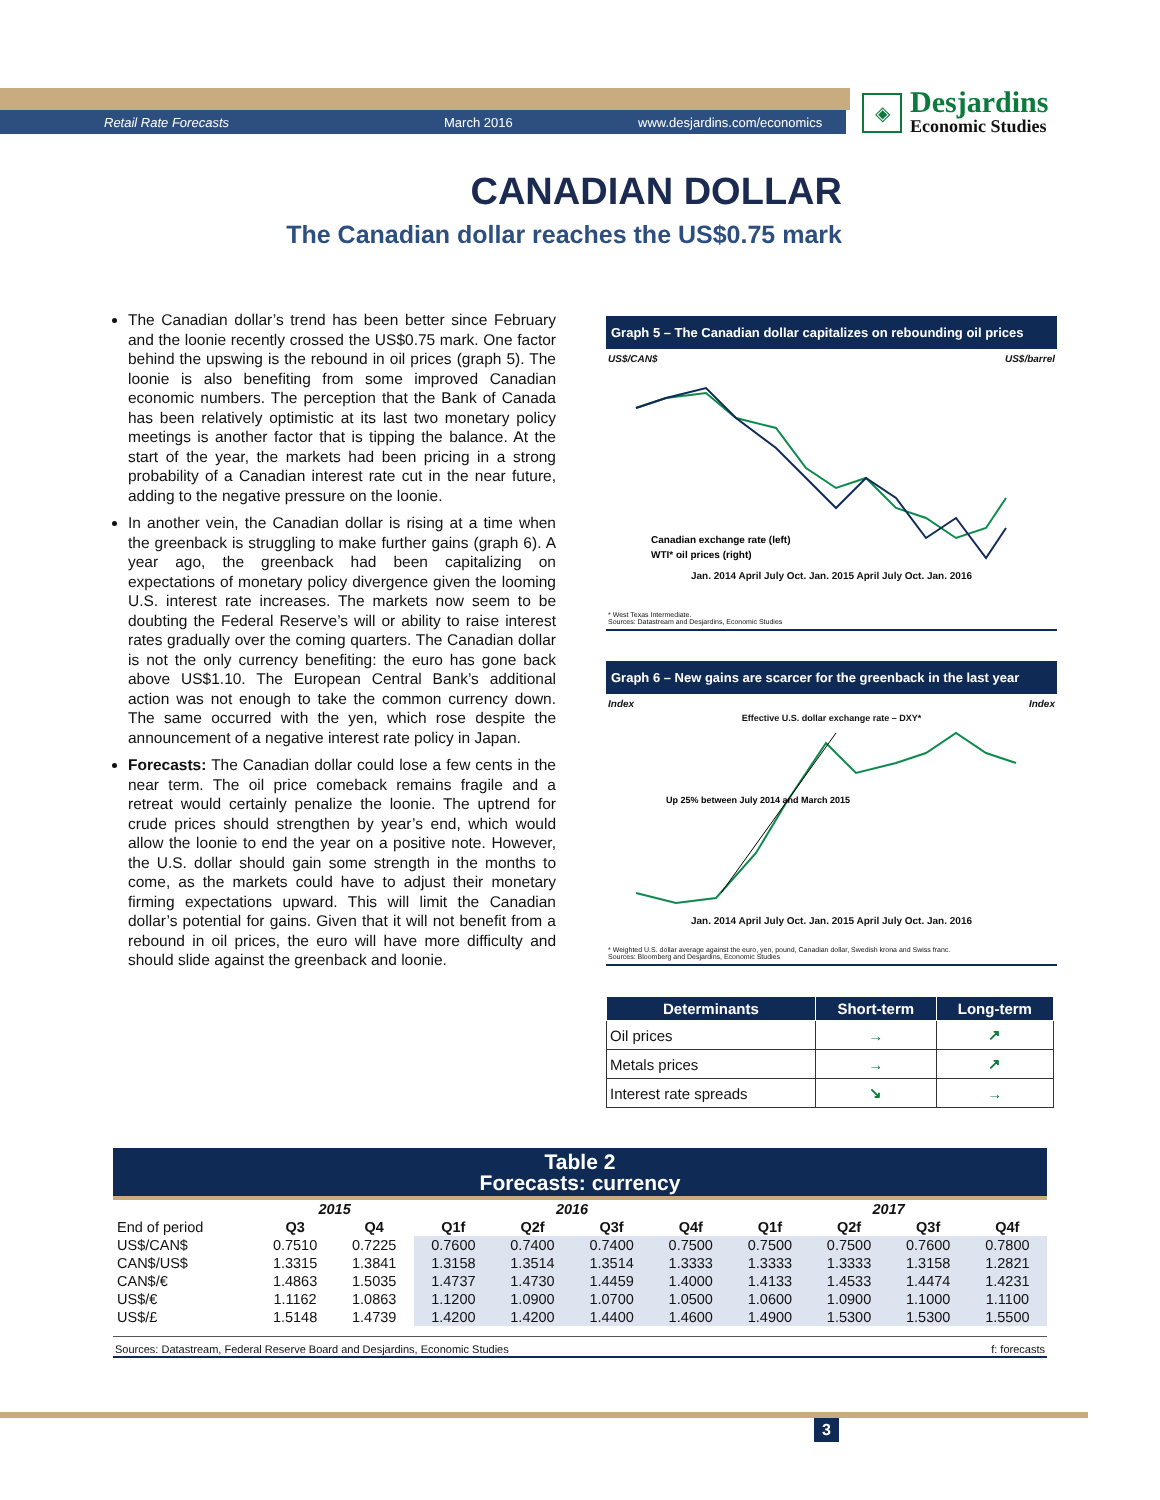Retail Rate Forecasts March 2016 www.desjardins.com/economics
◈
Desjardins
Economic Studies
CANADIAN DOLLAR
The Canadian dollar reaches the US$0.75 mark
The Canadian dollar’s trend has been better since February and the loonie recently crossed the US$0.75 mark. One factor behind the upswing is the rebound in oil prices (graph 5). The loonie is also benefiting from some improved Canadian economic numbers. The perception that the Bank of Canada has been relatively optimistic at its last two monetary policy meetings is another factor that is tipping the balance. At the start of the year, the markets had been pricing in a strong probability of a Canadian interest rate cut in the near future, adding to the negative pressure on the loonie.
In another vein, the Canadian dollar is rising at a time when the greenback is struggling to make further gains (graph 6). A year ago, the greenback had been capitalizing on expectations of monetary policy divergence given the looming U.S. interest rate increases. The markets now seem to be doubting the Federal Reserve’s will or ability to raise interest rates gradually over the coming quarters. The Canadian dollar is not the only currency benefiting: the euro has gone back above US$1.10. The European Central Bank’s additional action was not enough to take the common currency down. The same occurred with the yen, which rose despite the announcement of a negative interest rate policy in Japan.
Forecasts: The Canadian dollar could lose a few cents in the near term. The oil price comeback remains fragile and a retreat would certainly penalize the loonie. The uptrend for crude prices should strengthen by year’s end, which would allow the loonie to end the year on a positive note. However, the U.S. dollar should gain some strength in the months to come, as the markets could have to adjust their monetary firming expectations upward. This will limit the Canadian dollar’s potential for gains. Given that it will not benefit from a rebound in oil prices, the euro will have more difficulty and should slide against the greenback and loonie.
Graph 5 – The Canadian dollar capitalizes on rebounding oil prices
US$/CAN$ US$/barrel
Canadian exchange rate (left)
WTI* oil prices (right)
Jan. 2014 April July Oct. Jan. 2015 April July Oct. Jan. 2016
* West Texas Intermediate.
Sources: Datastream and Desjardins, Economic Studies
Graph 6 – New gains are scarcer for the greenback in the last year
Index Index
Effective U.S. dollar exchange rate – DXY*
Up 25% between July 2014 and March 2015
Jan. 2014 April July Oct. Jan. 2015 April July Oct. Jan. 2016
* Weighted U.S. dollar average against the euro, yen, pound, Canadian dollar, Swedish krona and Swiss franc.
Sources: Bloomberg and Desjardins, Economic Studies
| Determinants | Short-term | Long-term |
| --- | --- | --- |
| Oil prices | → | ↗ |
| Metals prices | → | ↗ |
| Interest rate spreads | ↘ | → |
Table 2
Forecasts: currency
| | 2015 | | 2016 | | | | 2017 | | | |
| --- | --- | --- | --- | --- | --- | --- | --- | --- | --- | --- |
| End of period | Q3 | Q4 | Q1f | Q2f | Q3f | Q4f | Q1f | Q2f | Q3f | Q4f |
| US$/CAN$ | 0.7510 | 0.7225 | 0.7600 | 0.7400 | 0.7400 | 0.7500 | 0.7500 | 0.7500 | 0.7600 | 0.7800 |
| CAN$/US$ | 1.3315 | 1.3841 | 1.3158 | 1.3514 | 1.3514 | 1.3333 | 1.3333 | 1.3333 | 1.3158 | 1.2821 |
| CAN$/€ | 1.4863 | 1.5035 | 1.4737 | 1.4730 | 1.4459 | 1.4000 | 1.4133 | 1.4533 | 1.4474 | 1.4231 |
| US$/€ | 1.1162 | 1.0863 | 1.1200 | 1.0900 | 1.0700 | 1.0500 | 1.0600 | 1.0900 | 1.1000 | 1.1100 |
| US$/£ | 1.5148 | 1.4739 | 1.4200 | 1.4200 | 1.4400 | 1.4600 | 1.4900 | 1.5300 | 1.5300 | 1.5500 |
Sources: Datastream, Federal Reserve Board and Desjardins, Economic Studies f: forecasts
3